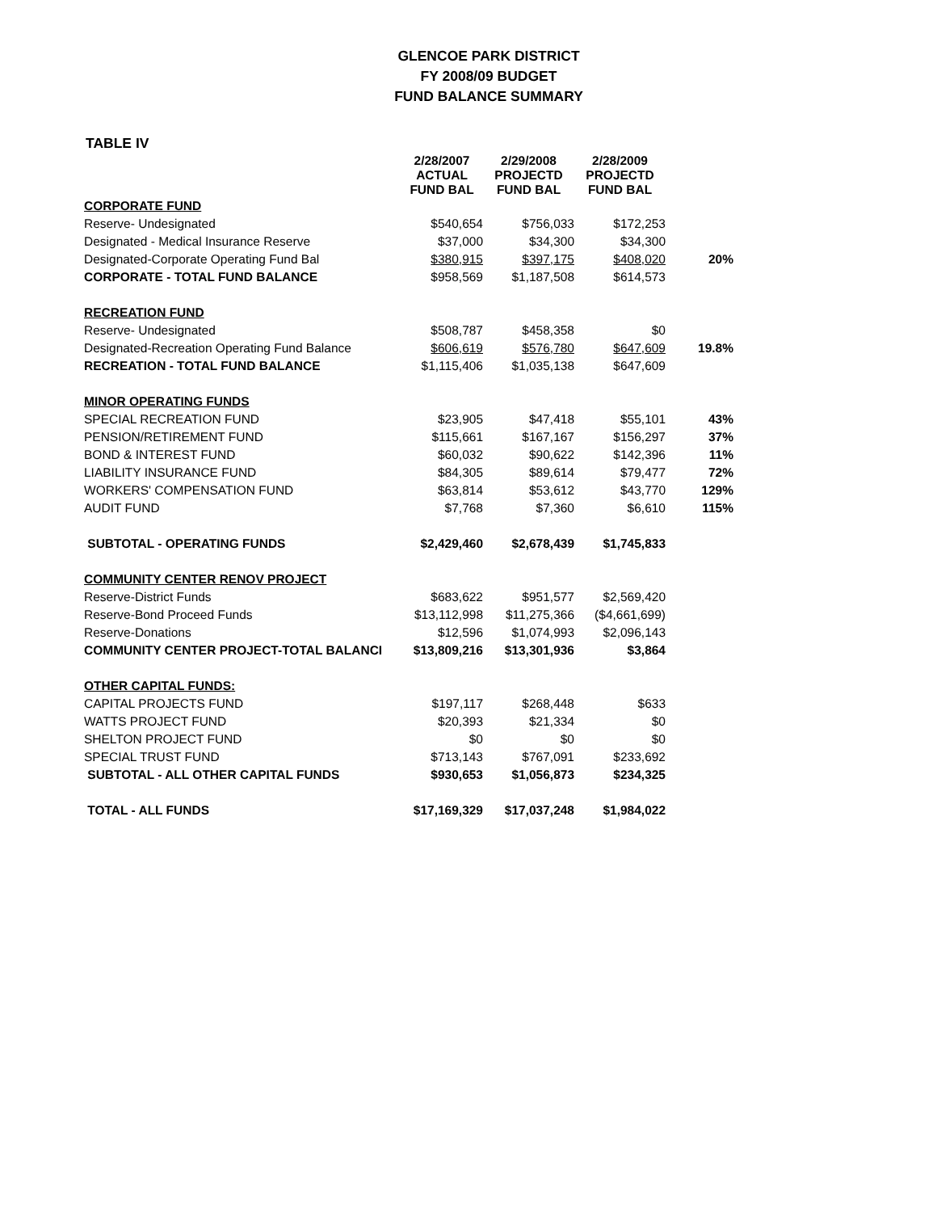GLENCOE PARK DISTRICT
FY 2008/09 BUDGET
FUND BALANCE SUMMARY
TABLE IV
| | 2/28/2007 ACTUAL FUND BAL | 2/29/2008 PROJECTD FUND BAL | 2/28/2009 PROJECTD FUND BAL | |
| --- | --- | --- | --- | --- |
| CORPORATE FUND | | | | |
| Reserve- Undesignated | $540,654 | $756,033 | $172,253 | |
| Designated - Medical Insurance Reserve | $37,000 | $34,300 | $34,300 | |
| Designated-Corporate Operating Fund Bal | $380,915 | $397,175 | $408,020 | 20% |
| CORPORATE - TOTAL FUND BALANCE | $958,569 | $1,187,508 | $614,573 | |
| RECREATION FUND | | | | |
| Reserve- Undesignated | $508,787 | $458,358 | $0 | |
| Designated-Recreation Operating Fund Balance | $606,619 | $576,780 | $647,609 | 19.8% |
| RECREATION - TOTAL FUND BALANCE | $1,115,406 | $1,035,138 | $647,609 | |
| MINOR OPERATING FUNDS | | | | |
| SPECIAL RECREATION FUND | $23,905 | $47,418 | $55,101 | 43% |
| PENSION/RETIREMENT FUND | $115,661 | $167,167 | $156,297 | 37% |
| BOND & INTEREST FUND | $60,032 | $90,622 | $142,396 | 11% |
| LIABILITY INSURANCE FUND | $84,305 | $89,614 | $79,477 | 72% |
| WORKERS' COMPENSATION FUND | $63,814 | $53,612 | $43,770 | 129% |
| AUDIT FUND | $7,768 | $7,360 | $6,610 | 115% |
| SUBTOTAL - OPERATING FUNDS | $2,429,460 | $2,678,439 | $1,745,833 | |
| COMMUNITY CENTER RENOV PROJECT | | | | |
| Reserve-District Funds | $683,622 | $951,577 | $2,569,420 | |
| Reserve-Bond Proceed Funds | $13,112,998 | $11,275,366 | ($4,661,699) | |
| Reserve-Donations | $12,596 | $1,074,993 | $2,096,143 | |
| COMMUNITY CENTER PROJECT-TOTAL BALANCI | $13,809,216 | $13,301,936 | $3,864 | |
| OTHER CAPITAL FUNDS: | | | | |
| CAPITAL PROJECTS FUND | $197,117 | $268,448 | $633 | |
| WATTS PROJECT FUND | $20,393 | $21,334 | $0 | |
| SHELTON PROJECT FUND | $0 | $0 | $0 | |
| SPECIAL TRUST FUND | $713,143 | $767,091 | $233,692 | |
| SUBTOTAL - ALL OTHER CAPITAL FUNDS | $930,653 | $1,056,873 | $234,325 | |
| TOTAL - ALL FUNDS | $17,169,329 | $17,037,248 | $1,984,022 | |